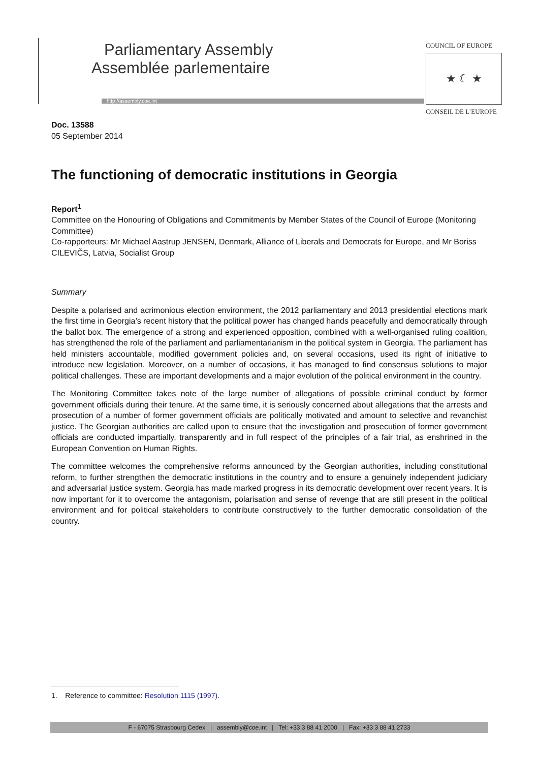Parliamentary Assembly
Assemblée parlementaire
http://assembly.coe.int
COUNCIL OF EUROPE
★ ☾ ★
CONSEIL DE L’EUROPE
Doc. 13588
05 September 2014
The functioning of democratic institutions in Georgia
Report<sup>1</sup>
Committee on the Honouring of Obligations and Commitments by Member States of the Council of Europe (Monitoring Committee)
Co-rapporteurs: Mr Michael Aastrup JENSEN, Denmark, Alliance of Liberals and Democrats for Europe, and Mr Boriss CILEVIČS, Latvia, Socialist Group
Summary
Despite a polarised and acrimonious election environment, the 2012 parliamentary and 2013 presidential elections mark the first time in Georgia’s recent history that the political power has changed hands peacefully and democratically through the ballot box. The emergence of a strong and experienced opposition, combined with a well-organised ruling coalition, has strengthened the role of the parliament and parliamentarianism in the political system in Georgia. The parliament has held ministers accountable, modified government policies and, on several occasions, used its right of initiative to introduce new legislation. Moreover, on a number of occasions, it has managed to find consensus solutions to major political challenges. These are important developments and a major evolution of the political environment in the country.
The Monitoring Committee takes note of the large number of allegations of possible criminal conduct by former government officials during their tenure. At the same time, it is seriously concerned about allegations that the arrests and prosecution of a number of former government officials are politically motivated and amount to selective and revanchist justice. The Georgian authorities are called upon to ensure that the investigation and prosecution of former government officials are conducted impartially, transparently and in full respect of the principles of a fair trial, as enshrined in the European Convention on Human Rights.
The committee welcomes the comprehensive reforms announced by the Georgian authorities, including constitutional reform, to further strengthen the democratic institutions in the country and to ensure a genuinely independent judiciary and adversarial justice system. Georgia has made marked progress in its democratic development over recent years. It is now important for it to overcome the antagonism, polarisation and sense of revenge that are still present in the political environment and for political stakeholders to contribute constructively to the further democratic consolidation of the country.
1. Reference to committee: Resolution 1115 (1997).
F - 67075 Strasbourg Cedex | assembly@coe.int | Tel: +33 3 88 41 2000 | Fax: +33 3 88 41 2733